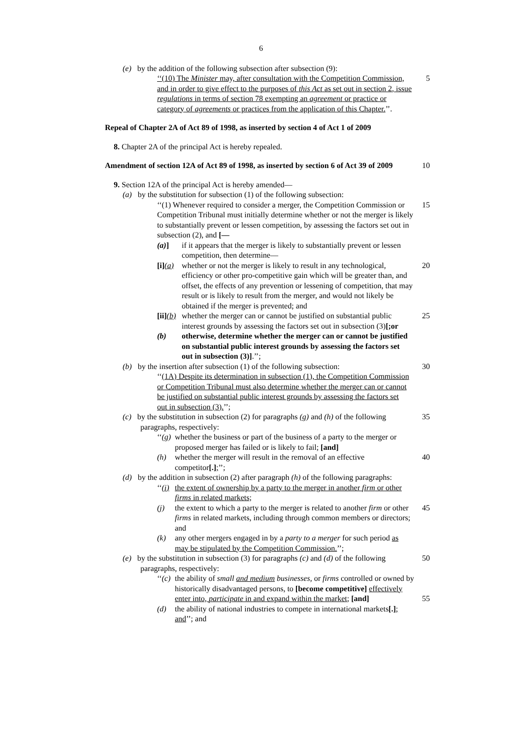6
(e) by the addition of the following subsection after subsection (9):
‘‘(10) The Minister may, after consultation with the Competition Commission, and in order to give effect to the purposes of this Act as set out in section 2, issue regulations in terms of section 78 exempting an agreement or practice or category of agreements or practices from the application of this Chapter.’’.
5
Repeal of Chapter 2A of Act 89 of 1998, as inserted by section 4 of Act 1 of 2009
8. Chapter 2A of the principal Act is hereby repealed.
Amendment of section 12A of Act 89 of 1998, as inserted by section 6 of Act 39 of 2009
10
9. Section 12A of the principal Act is hereby amended—
(a) by the substitution for subsection (1) of the following subsection:
‘‘(1) Whenever required to consider a merger, the Competition Commission or Competition Tribunal must initially determine whether or not the merger is likely to substantially prevent or lessen competition, by assessing the factors set out in subsection (2), and [—
15
(a)] if it appears that the merger is likely to substantially prevent or lessen competition, then determine—
[i](a) whether or not the merger is likely to result in any technological, efficiency or other pro-competitive gain which will be greater than, and offset, the effects of any prevention or lessening of competition, that may result or is likely to result from the merger, and would not likely be obtained if the merger is prevented; and
20
[ii](b) whether the merger can or cannot be justified on substantial public interest grounds by assessing the factors set out in subsection (3)[;or
25
(b) otherwise, determine whether the merger can or cannot be justified on substantial public interest grounds by assessing the factors set out in subsection (3)].’’;
(b) by the insertion after subsection (1) of the following subsection:
30
‘‘(1A) Despite its determination in subsection (1), the Competition Commission or Competition Tribunal must also determine whether the merger can or cannot be justified on substantial public interest grounds by assessing the factors set out in subsection (3).’’;
(c) by the substitution in subsection (2) for paragraphs (g) and (h) of the following paragraphs, respectively:
35
‘‘(g) whether the business or part of the business of a party to the merger or proposed merger has failed or is likely to fail; [and]
(h) whether the merger will result in the removal of an effective competitor[.];’’;
40
(d) by the addition in subsection (2) after paragraph (h) of the following paragraphs:
‘‘(i) the extent of ownership by a party to the merger in another firm or other firms in related markets;
(j) the extent to which a party to the merger is related to another firm or other firms in related markets, including through common members or directors; and
45
(k) any other mergers engaged in by a party to a merger for such period as may be stipulated by the Competition Commission.’’;
(e) by the substitution in subsection (3) for paragraphs (c) and (d) of the following paragraphs, respectively:
50
‘‘(c) the ability of small and medium businesses, or firms controlled or owned by historically disadvantaged persons, to [become competitive] effectively enter into, participate in and expand within the market; [and]
55
(d) the ability of national industries to compete in international markets[.]; and’’; and